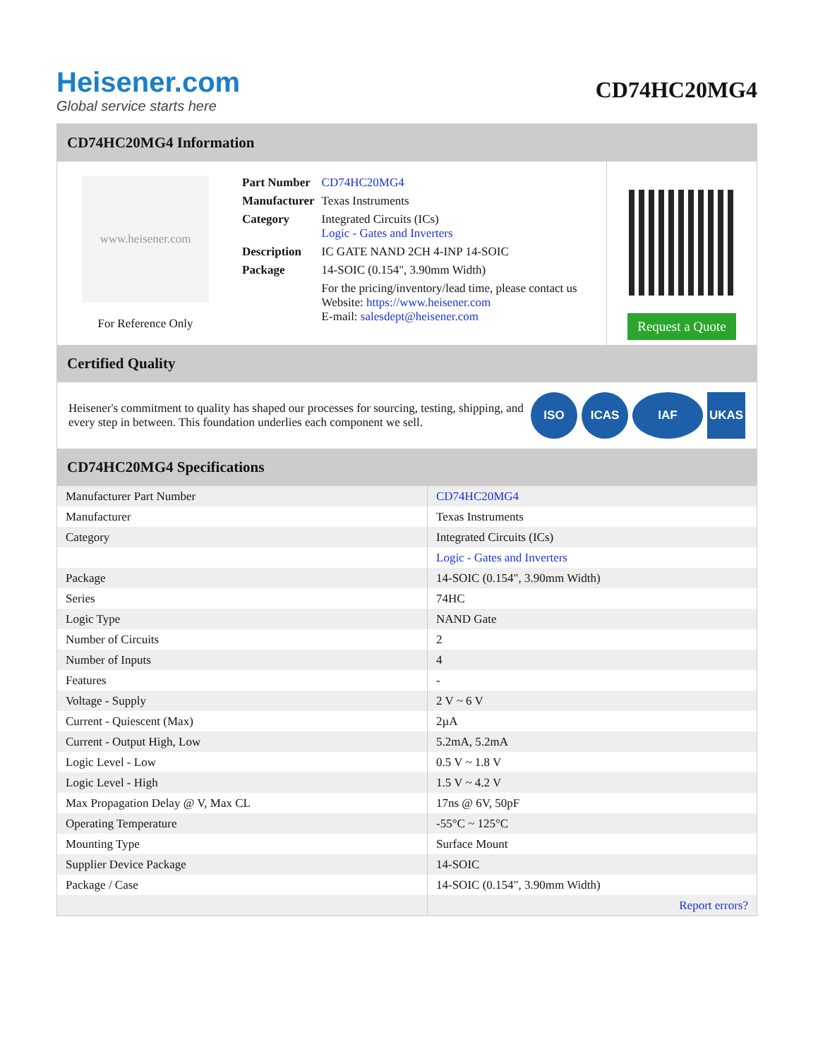Heisener.com
Global service starts here
CD74HC20MG4
CD74HC20MG4 Information
www.heisener.com
For Reference Only
| Part Number | CD74HC20MG4 |
| Manufacturer | Texas Instruments |
| Category | Integrated Circuits (ICs) Logic - Gates and Inverters |
| Description | IC GATE NAND 2CH 4-INP 14-SOIC |
| Package | 14-SOIC (0.154", 3.90mm Width) |
| | For the pricing/inventory/lead time, please contact us Website: https://www.heisener.com E-mail: salesdept@heisener.com |
Request a Quote
Certified Quality
Heisener's commitment to quality has shaped our processes for sourcing, testing, shipping, and every step in between. This foundation underlies each component we sell.
ISO ICAS IAF UKAS
CD74HC20MG4 Specifications
| Manufacturer Part Number | CD74HC20MG4 |
| Manufacturer | Texas Instruments |
| Category | Integrated Circuits (ICs) |
| | Logic - Gates and Inverters |
| Package | 14-SOIC (0.154", 3.90mm Width) |
| Series | 74HC |
| Logic Type | NAND Gate |
| Number of Circuits | 2 |
| Number of Inputs | 4 |
| Features | - |
| Voltage - Supply | 2 V ~ 6 V |
| Current - Quiescent (Max) | 2µA |
| Current - Output High, Low | 5.2mA, 5.2mA |
| Logic Level - Low | 0.5 V ~ 1.8 V |
| Logic Level - High | 1.5 V ~ 4.2 V |
| Max Propagation Delay @ V, Max CL | 17ns @ 6V, 50pF |
| Operating Temperature | -55°C ~ 125°C |
| Mounting Type | Surface Mount |
| Supplier Device Package | 14-SOIC |
| Package / Case | 14-SOIC (0.154", 3.90mm Width) |
| | Report errors? |